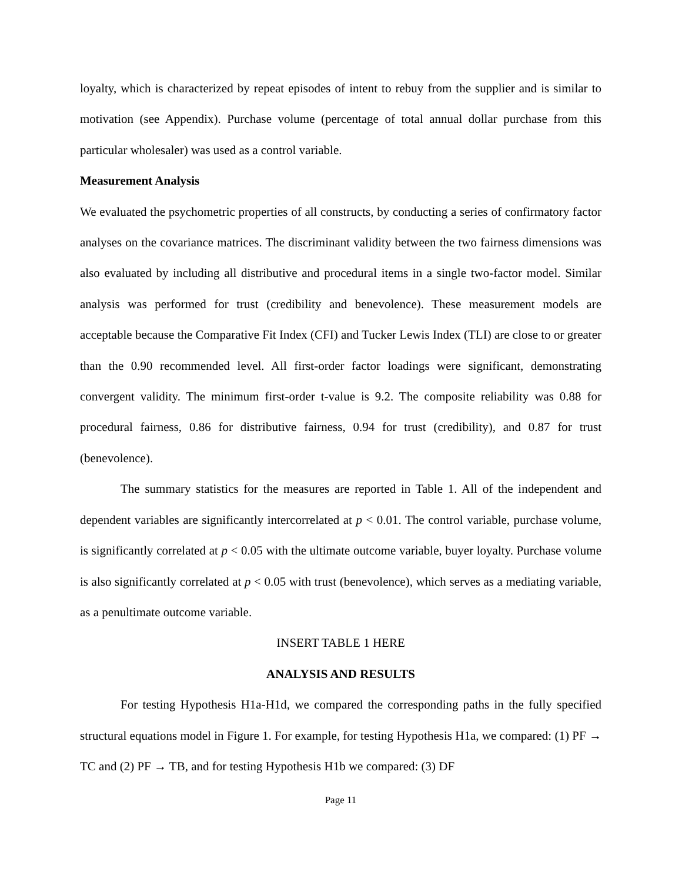loyalty, which is characterized by repeat episodes of intent to rebuy from the supplier and is similar to motivation (see Appendix). Purchase volume (percentage of total annual dollar purchase from this particular wholesaler) was used as a control variable.
Measurement Analysis
We evaluated the psychometric properties of all constructs, by conducting a series of confirmatory factor analyses on the covariance matrices. The discriminant validity between the two fairness dimensions was also evaluated by including all distributive and procedural items in a single two-factor model. Similar analysis was performed for trust (credibility and benevolence). These measurement models are acceptable because the Comparative Fit Index (CFI) and Tucker Lewis Index (TLI) are close to or greater than the 0.90 recommended level. All first-order factor loadings were significant, demonstrating convergent validity. The minimum first-order t-value is 9.2. The composite reliability was 0.88 for procedural fairness, 0.86 for distributive fairness, 0.94 for trust (credibility), and 0.87 for trust (benevolence).
The summary statistics for the measures are reported in Table 1. All of the independent and dependent variables are significantly intercorrelated at p < 0.01. The control variable, purchase volume, is significantly correlated at p < 0.05 with the ultimate outcome variable, buyer loyalty. Purchase volume is also significantly correlated at p < 0.05 with trust (benevolence), which serves as a mediating variable, as a penultimate outcome variable.
INSERT TABLE 1 HERE
ANALYSIS AND RESULTS
For testing Hypothesis H1a-H1d, we compared the corresponding paths in the fully specified structural equations model in Figure 1. For example, for testing Hypothesis H1a, we compared: (1) PF → TC and (2) PF → TB, and for testing Hypothesis H1b we compared: (3) DF
Page 11